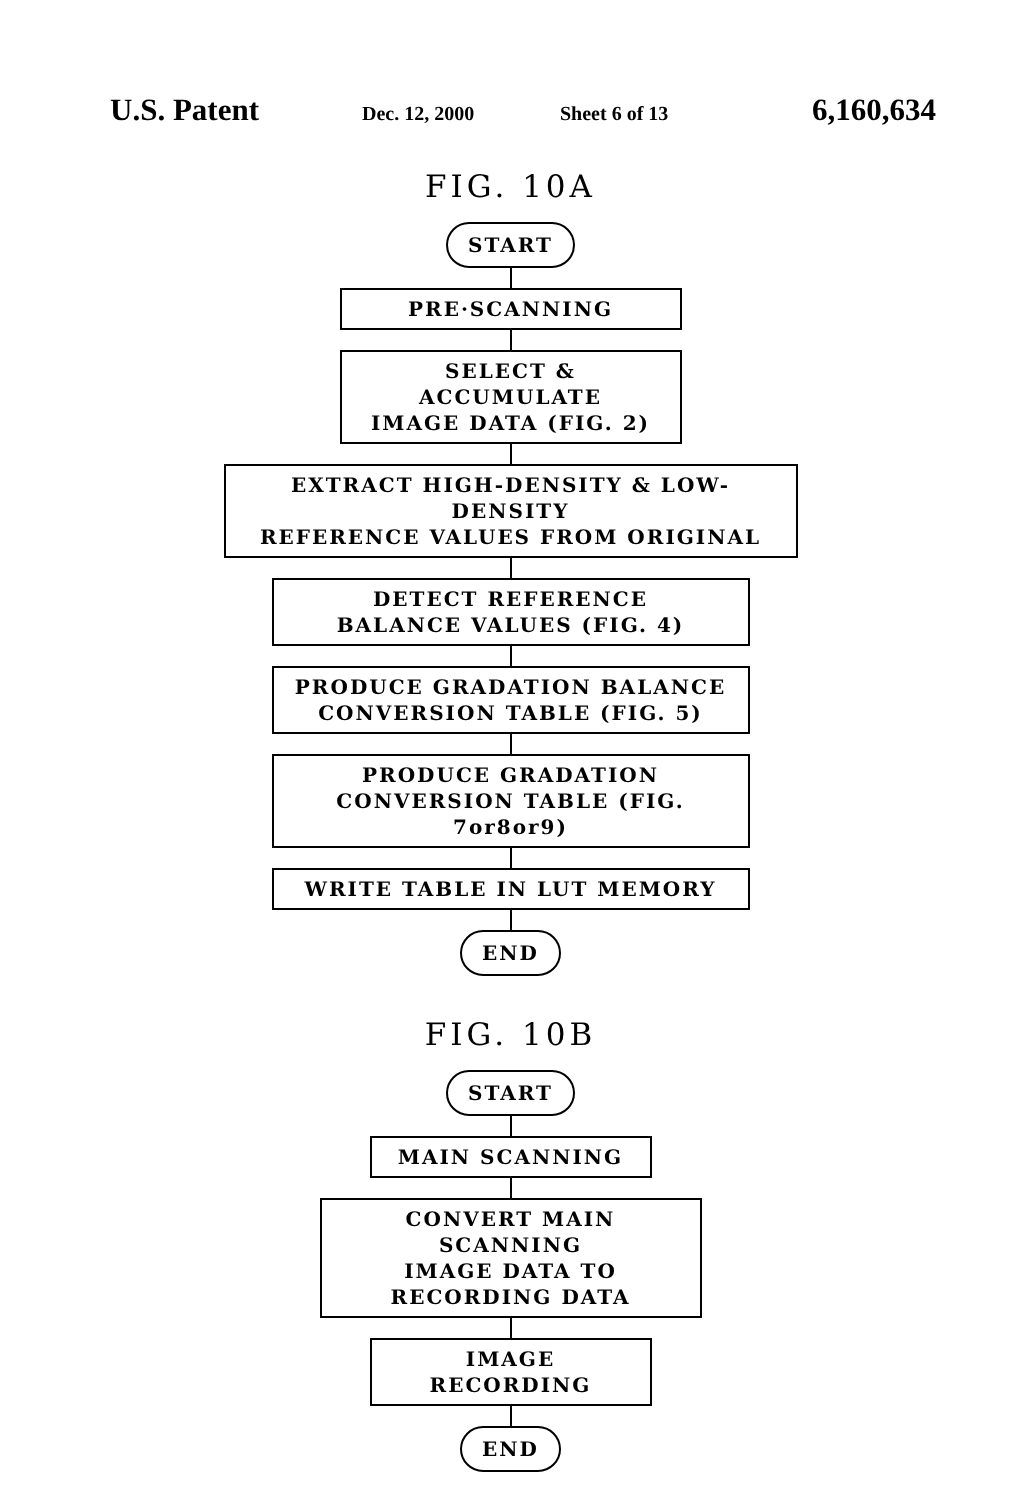U.S. Patent
Dec. 12, 2000 Sheet 6 of 13
6,160,634
FIG. 10A
START
PRE·SCANNING
SELECT & ACCUMULATE
IMAGE DATA (FIG. 2)
EXTRACT HIGH-DENSITY & LOW-DENSITY
REFERENCE VALUES FROM ORIGINAL
DETECT REFERENCE
BALANCE VALUES (FIG. 4)
PRODUCE GRADATION BALANCE
CONVERSION TABLE (FIG. 5)
PRODUCE GRADATION
CONVERSION TABLE (FIG. 7or8or9)
WRITE TABLE IN LUT MEMORY
END
FIG. 10B
START
MAIN SCANNING
CONVERT MAIN SCANNING
IMAGE DATA TO
RECORDING DATA
IMAGE RECORDING
END